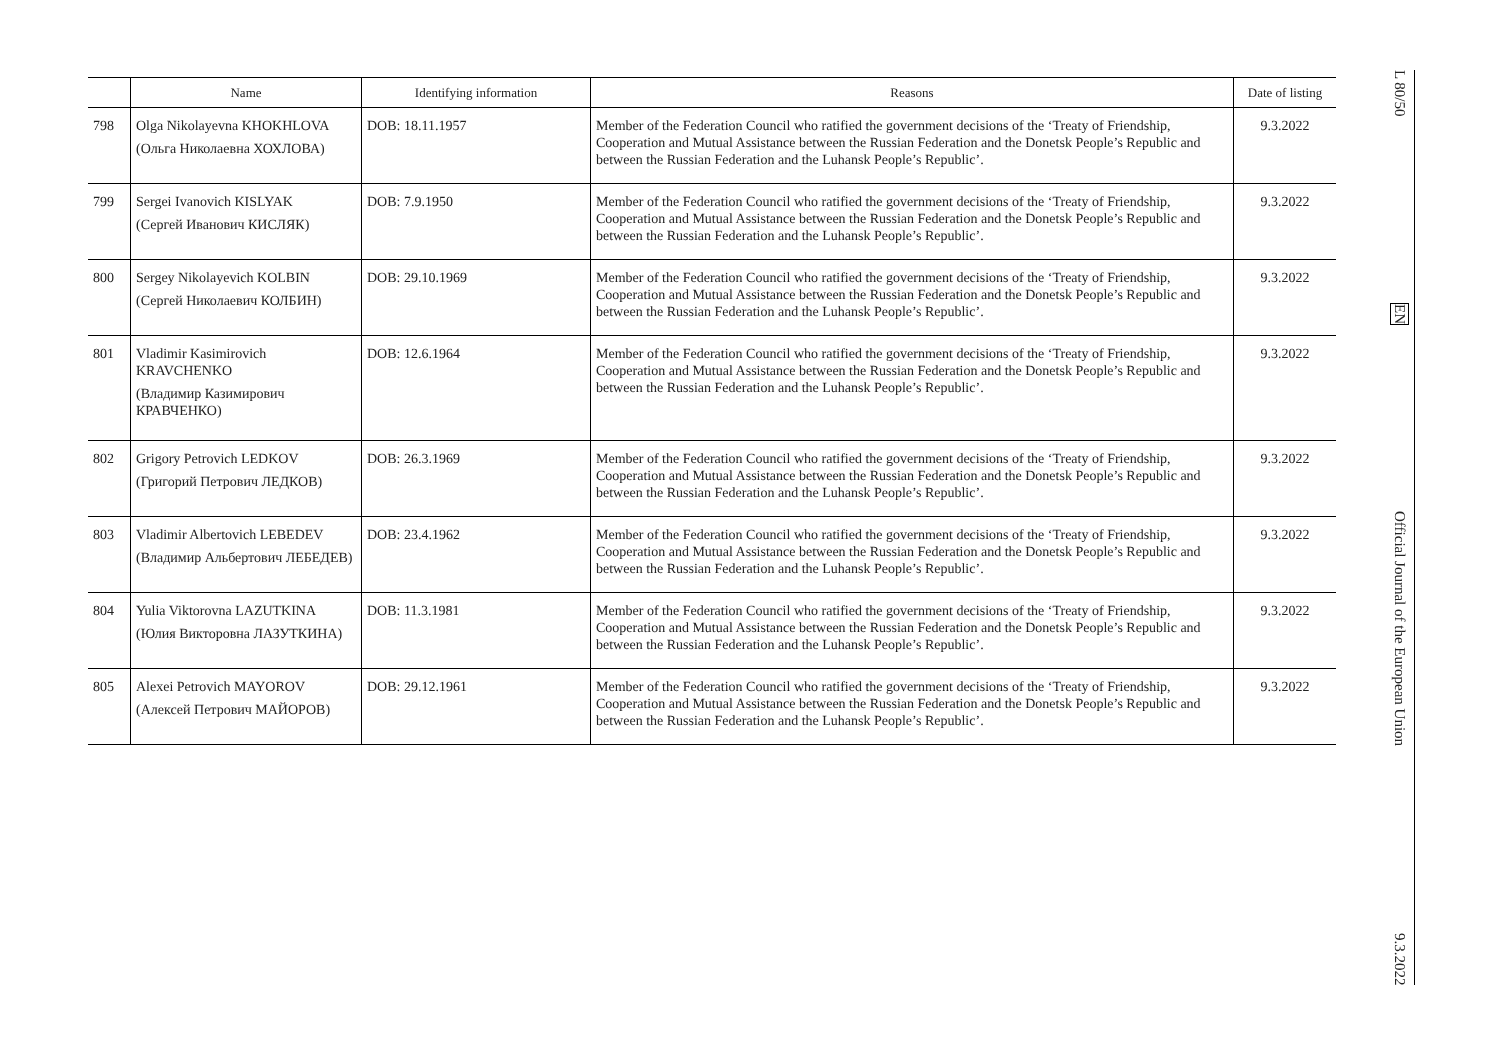| | Name | Identifying information | Reasons | Date of listing |
| --- | --- | --- | --- | --- |
| 798 | Olga Nikolayevna KHOKHLOVA (Ольга Николаевна ХОХЛОВА) | DOB: 18.11.1957 | Member of the Federation Council who ratified the government decisions of the ‘Treaty of Friendship, Cooperation and Mutual Assistance between the Russian Federation and the Donetsk People’s Republic and between the Russian Federation and the Luhansk People’s Republic’. | 9.3.2022 |
| 799 | Sergei Ivanovich KISLYAK (Сергей Иванович КИСЛЯК) | DOB: 7.9.1950 | Member of the Federation Council who ratified the government decisions of the ‘Treaty of Friendship, Cooperation and Mutual Assistance between the Russian Federation and the Donetsk People’s Republic and between the Russian Federation and the Luhansk People’s Republic’. | 9.3.2022 |
| 800 | Sergey Nikolayevich KOLBIN (Сергей Николаевич КОЛБИН) | DOB: 29.10.1969 | Member of the Federation Council who ratified the government decisions of the ‘Treaty of Friendship, Cooperation and Mutual Assistance between the Russian Federation and the Donetsk People’s Republic and between the Russian Federation and the Luhansk People’s Republic’. | 9.3.2022 |
| 801 | Vladimir Kasimirovich KRAVCHENKO (Владимир Казимирович КРАВЧЕНКО) | DOB: 12.6.1964 | Member of the Federation Council who ratified the government decisions of the ‘Treaty of Friendship, Cooperation and Mutual Assistance between the Russian Federation and the Donetsk People’s Republic and between the Russian Federation and the Luhansk People’s Republic’. | 9.3.2022 |
| 802 | Grigory Petrovich LEDKOV (Григорий Петрович ЛЕДКОВ) | DOB: 26.3.1969 | Member of the Federation Council who ratified the government decisions of the ‘Treaty of Friendship, Cooperation and Mutual Assistance between the Russian Federation and the Donetsk People’s Republic and between the Russian Federation and the Luhansk People’s Republic’. | 9.3.2022 |
| 803 | Vladimir Albertovich LEBEDEV (Владимир Альбертович ЛЕБЕДЕВ) | DOB: 23.4.1962 | Member of the Federation Council who ratified the government decisions of the ‘Treaty of Friendship, Cooperation and Mutual Assistance between the Russian Federation and the Donetsk People’s Republic and between the Russian Federation and the Luhansk People’s Republic’. | 9.3.2022 |
| 804 | Yulia Viktorovna LAZUTKINA (Юлия Викторовна ЛАЗУТКИНА) | DOB: 11.3.1981 | Member of the Federation Council who ratified the government decisions of the ‘Treaty of Friendship, Cooperation and Mutual Assistance between the Russian Federation and the Donetsk People’s Republic and between the Russian Federation and the Luhansk People’s Republic’. | 9.3.2022 |
| 805 | Alexei Petrovich MAYOROV (Алексей Петрович МАЙОРОВ) | DOB: 29.12.1961 | Member of the Federation Council who ratified the government decisions of the ‘Treaty of Friendship, Cooperation and Mutual Assistance between the Russian Federation and the Donetsk People’s Republic and between the Russian Federation and the Luhansk People’s Republic’. | 9.3.2022 |
L 80/50
EN
Official Journal of the European Union
9.3.2022